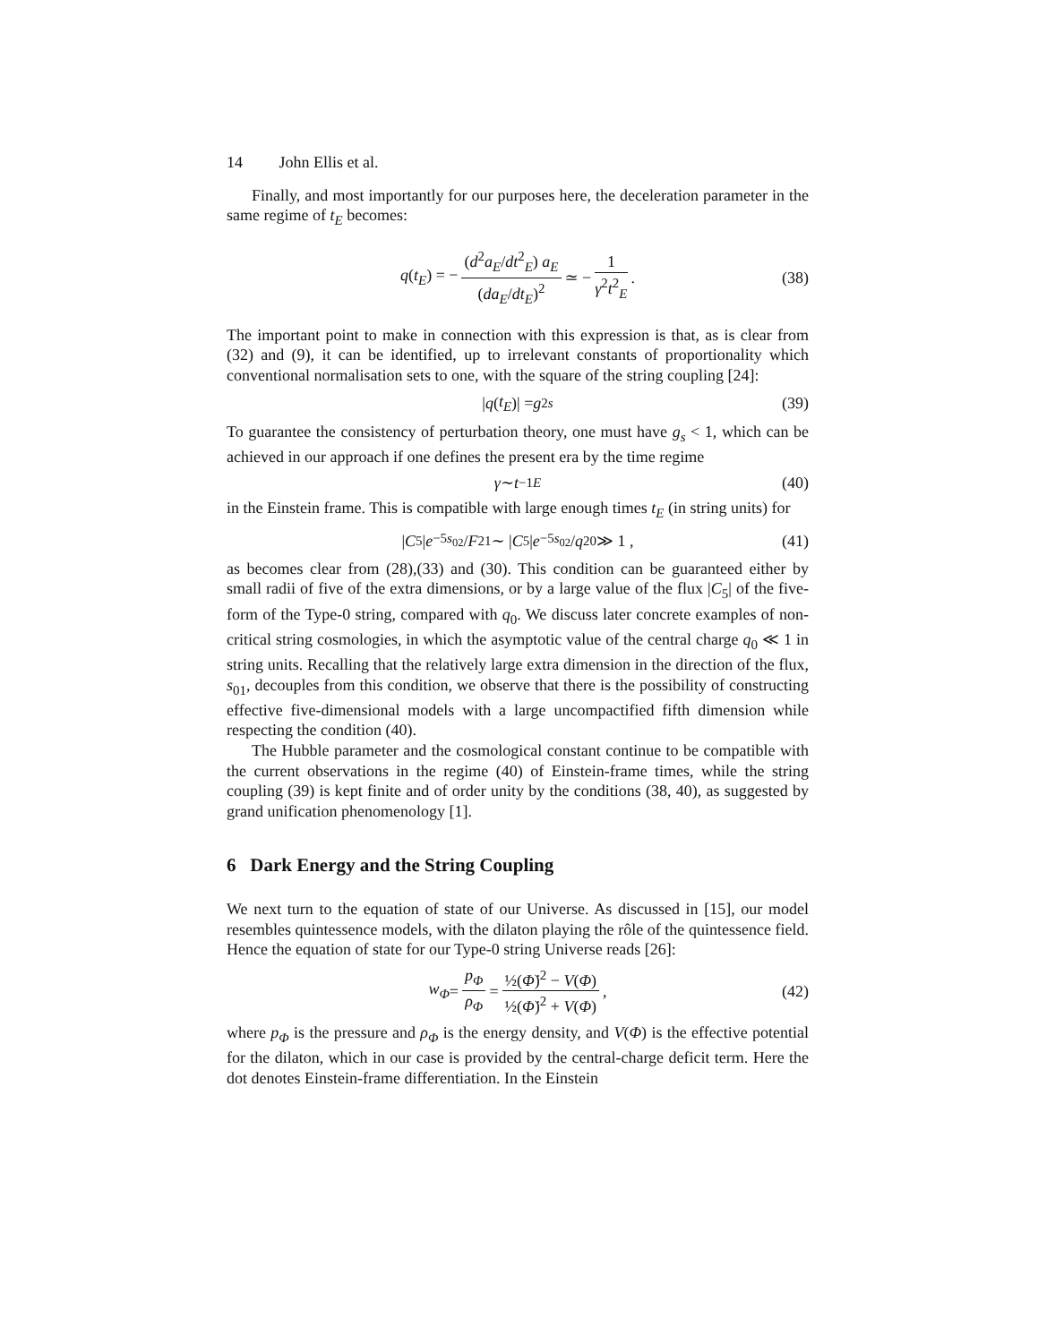14 John Ellis et al.
Finally, and most importantly for our purposes here, the deceleration parameter in the same regime of t<sub>E</sub> becomes:
q(t<sub>E</sub>) = − (d<sup>2</sup>a<sub>E</sub>/dt<sup>2</sup><sub>E</sub>) a<sub>E</sub> (da<sub>E</sub>/dt<sub>E</sub>)<sup>2</sup> ≃ − 1 γ<sup>2</sup>t<sup>2</sup><sub>E</sub>. (38)
The important point to make in connection with this expression is that, as is clear from (32) and (9), it can be identified, up to irrelevant constants of proportionality which conventional normalisation sets to one, with the square of the string coupling [24]:
| q (t<sub>E</sub>)| = g<sup>2</sup><sub>s</sub> (39)
To guarantee the consistency of perturbation theory, one must have g<sub>s</sub> < 1, which can be achieved in our approach if one defines the present era by the time regime
γ ∼ t<sup>−1</sup><sub>E</sub> (40)
in the Einstein frame. This is compatible with large enough times t<sub>E</sub> (in string units) for
| C<sub>5</sub>| e<sup>−5s<sub>02</sub></sup>/ F<sup>2</sup><sub>1</sub> ∼ | C<sub>5</sub>| e<sup>−5s<sub>02</sub></sup>/ q<sup>2</sup><sub>0</sub> ≫ 1 , (41)
as becomes clear from (28),(33) and (30). This condition can be guaranteed either by small radii of five of the extra dimensions, or by a large value of the flux |C<sub>5</sub>| of the five-form of the Type-0 string, compared with q<sub>0</sub>. We discuss later concrete examples of non-critical string cosmologies, in which the asymptotic value of the central charge q<sub>0</sub> ≪ 1 in string units. Recalling that the relatively large extra dimension in the direction of the flux, s<sub>01</sub>, decouples from this condition, we observe that there is the possibility of constructing effective five-dimensional models with a large uncompactified fifth dimension while respecting the condition (40).
The Hubble parameter and the cosmological constant continue to be compatible with the current observations in the regime (40) of Einstein-frame times, while the string coupling (39) is kept finite and of order unity by the conditions (38, 40), as suggested by grand unification phenomenology [1].
6 Dark Energy and the String Coupling
We next turn to the equation of state of our Universe. As discussed in [15], our model resembles quintessence models, with the dilaton playing the rôle of the quintessence field. Hence the equation of state for our Type-0 string Universe reads [26]:
w<sub>Φ</sub> = p<sub>Φ</sub> ρ<sub>Φ</sub> = ½(Φ̇)<sup>2</sup> − V(Φ) ½(Φ̇)<sup>2</sup> + V(Φ), (42)
where p<sub>Φ</sub> is the pressure and ρ<sub>Φ</sub> is the energy density, and V(Φ) is the effective potential for the dilaton, which in our case is provided by the central-charge deficit term. Here the dot denotes Einstein-frame differentiation. In the Einstein